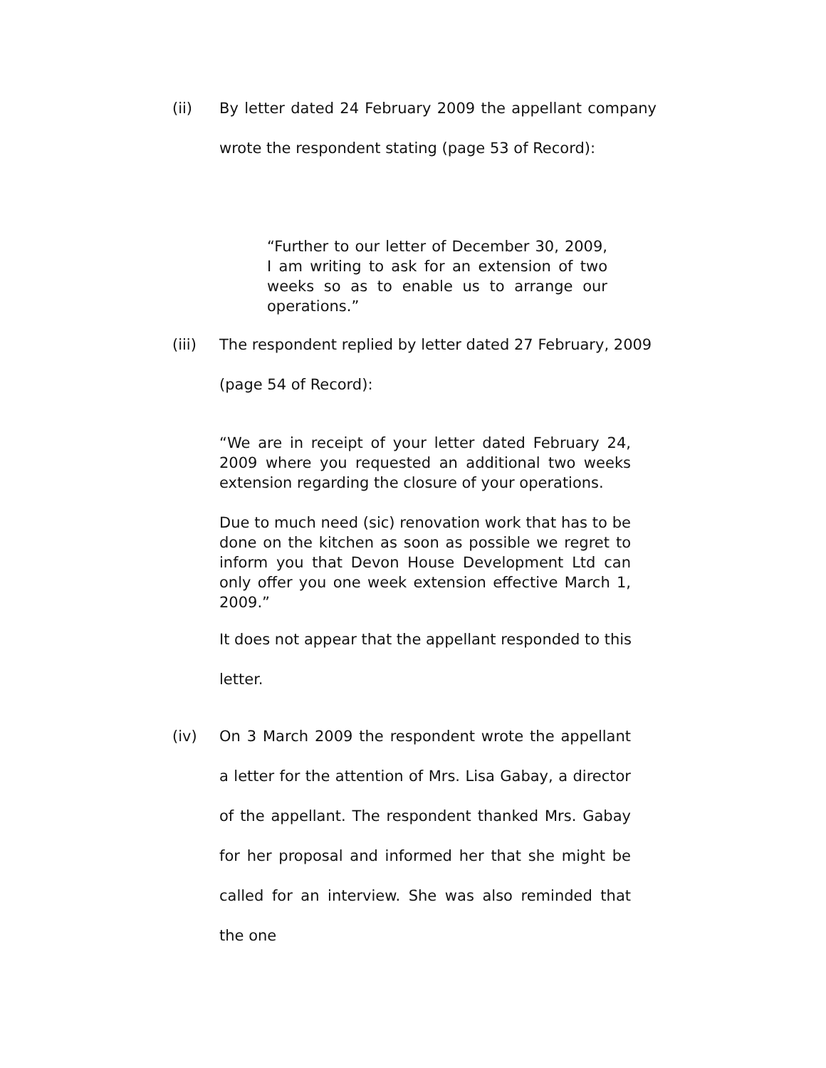(ii) By letter dated 24 February 2009 the appellant company wrote the respondent stating (page 53 of Record):
“Further to our letter of December 30, 2009, I am writing to ask for an extension of two weeks so as to enable us to arrange our operations.”
(iii) The respondent replied by letter dated 27 February, 2009
(page 54 of Record):
“We are in receipt of your letter dated February 24, 2009 where you requested an additional two weeks extension regarding the closure of your operations.
Due to much need (sic) renovation work that has to be done on the kitchen as soon as possible we regret to inform you that Devon House Development Ltd can only offer you one week extension effective March 1, 2009.”
It does not appear that the appellant responded to this
letter.
(iv) On 3 March 2009 the respondent wrote the appellant a letter for the attention of Mrs. Lisa Gabay, a director of the appellant. The respondent thanked Mrs. Gabay for her proposal and informed her that she might be called for an interview. She was also reminded that the one